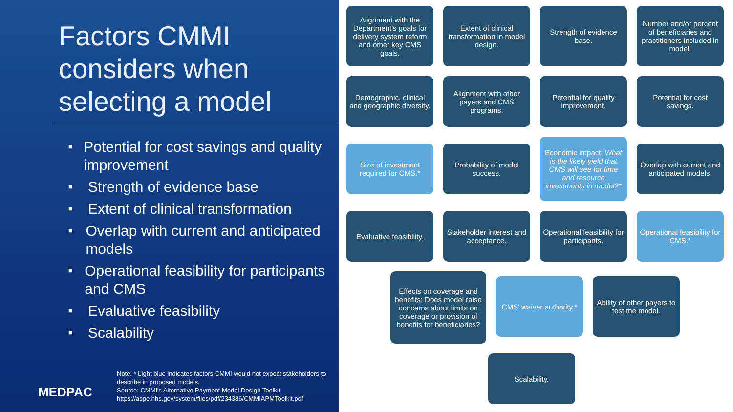Factors CMMI considers when selecting a model
■ Potential for cost savings and quality improvement
■ Strength of evidence base
■ Extent of clinical transformation
■ Overlap with current and anticipated models
■ Operational feasibility for participants and CMS
■ Evaluative feasibility
■ Scalability
MEDPAC
Note: * Light blue indicates factors CMMI would not expect stakeholders to describe in proposed models.
Source: CMMI's Alternative Payment Model Design Toolkit.
https://aspe.hhs.gov/system/files/pdf/234386/CMMIAPMToolkit.pdf
Alignment with the Department's goals for delivery system reform and other key CMS goals.
Extent of clinical transformation in model design.
Strength of evidence base.
Number and/or percent of beneficiaries and practitioners included in model.
Demographic, clinical and geographic diversity.
Alignment with other payers and CMS programs.
Potential for quality improvement.
Potential for cost savings.
Size of investment required for CMS.*
Probability of model success.
Economic impact: What is the likely yield that CMS will see for time and resource investments in model?*
Overlap with current and anticipated models.
Evaluative feasibility.
Stakeholder interest and acceptance.
Operational feasibility for participants.
Operational feasibility for CMS.*
Effects on coverage and benefits: Does model raise concerns about limits on coverage or provision of benefits for beneficiaries?
CMS' waiver authority.*
Ability of other payers to test the model.
Scalability.